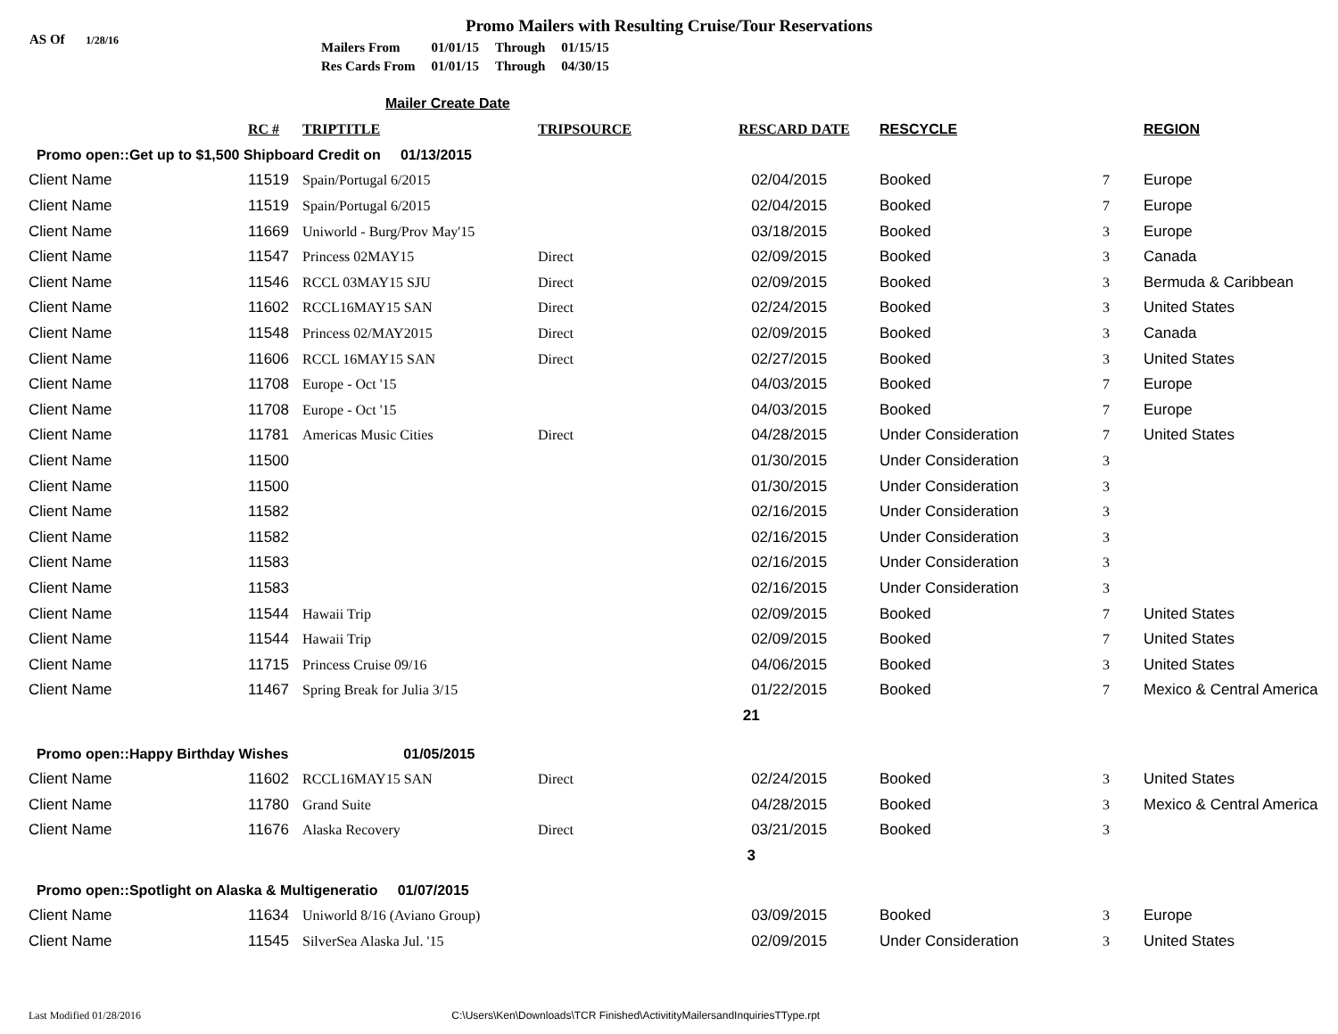Promo Mailers with Resulting Cruise/Tour Reservations
AS Of 1/28/16
| Mailers From | 01/01/15 | Through | 01/15/15 |
| Res Cards From | 01/01/15 | Through | 04/30/15 |
Mailer Create Date
| | RC # | TRIPTITLE | TRIPSOURCE | RESCARD DATE | RESCYCLE | | REGION |
| --- | --- | --- | --- | --- | --- | --- | --- |
| Promo open::Get up to $1,500 Shipboard Credit on 01/13/2015 | | | | | | | |
| Client Name | 11519 | Spain/Portugal 6/2015 | | 02/04/2015 | Booked | 7 | Europe |
| Client Name | 11519 | Spain/Portugal 6/2015 | | 02/04/2015 | Booked | 7 | Europe |
| Client Name | 11669 | Uniworld - Burg/Prov May'15 | | 03/18/2015 | Booked | 3 | Europe |
| Client Name | 11547 | Princess 02MAY15 | Direct | 02/09/2015 | Booked | 3 | Canada |
| Client Name | 11546 | RCCL 03MAY15 SJU | Direct | 02/09/2015 | Booked | 3 | Bermuda & Caribbean |
| Client Name | 11602 | RCCL16MAY15 SAN | Direct | 02/24/2015 | Booked | 3 | United States |
| Client Name | 11548 | Princess 02/MAY2015 | Direct | 02/09/2015 | Booked | 3 | Canada |
| Client Name | 11606 | RCCL 16MAY15 SAN | Direct | 02/27/2015 | Booked | 3 | United States |
| Client Name | 11708 | Europe - Oct '15 | | 04/03/2015 | Booked | 7 | Europe |
| Client Name | 11708 | Europe - Oct '15 | | 04/03/2015 | Booked | 7 | Europe |
| Client Name | 11781 | Americas Music Cities | Direct | 04/28/2015 | Under Consideration | 7 | United States |
| Client Name | 11500 | | | 01/30/2015 | Under Consideration | 3 | |
| Client Name | 11500 | | | 01/30/2015 | Under Consideration | 3 | |
| Client Name | 11582 | | | 02/16/2015 | Under Consideration | 3 | |
| Client Name | 11582 | | | 02/16/2015 | Under Consideration | 3 | |
| Client Name | 11583 | | | 02/16/2015 | Under Consideration | 3 | |
| Client Name | 11583 | | | 02/16/2015 | Under Consideration | 3 | |
| Client Name | 11544 | Hawaii Trip | | 02/09/2015 | Booked | 7 | United States |
| Client Name | 11544 | Hawaii Trip | | 02/09/2015 | Booked | 7 | United States |
| Client Name | 11715 | Princess Cruise 09/16 | | 04/06/2015 | Booked | 3 | United States |
| Client Name | 11467 | Spring Break for Julia 3/15 | | 01/22/2015 | Booked | 7 | Mexico & Central America |
| | | | | 21 | | | |
| Promo open::Happy Birthday Wishes 01/05/2015 | | | | | | | |
| Client Name | 11602 | RCCL16MAY15 SAN | Direct | 02/24/2015 | Booked | 3 | United States |
| Client Name | 11780 | Grand Suite | | 04/28/2015 | Booked | 3 | Mexico & Central America |
| Client Name | 11676 | Alaska Recovery | Direct | 03/21/2015 | Booked | 3 | |
| | | | | 3 | | | |
| Promo open::Spotlight on Alaska & Multigeneratio 01/07/2015 | | | | | | | |
| Client Name | 11634 | Uniworld 8/16 (Aviano Group) | | 03/09/2015 | Booked | 3 | Europe |
| Client Name | 11545 | SilverSea Alaska Jul. '15 | | 02/09/2015 | Under Consideration | 3 | United States |
Last Modified 01/28/2016 C:\Users\Ken\Downloads\TCR Finished\ActivitityMailersandInquiriesTType.rpt